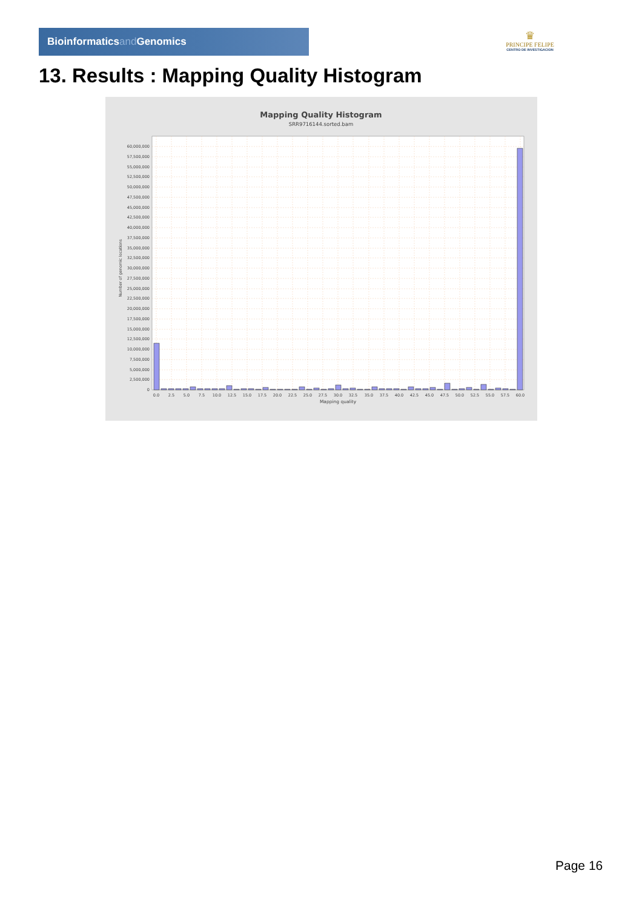Bioinformaticsand Genomics
♛
PRINCIPE FELIPE
CENTRO DE INVESTIGACION
13. Results : Mapping Quality Histogram
Mapping Quality Histogram
SRR9716144.sorted.bam
0
2,500,000
5,000,000
7,500,000
10,000,000
12,500,000
15,000,000
17,500,000
20,000,000
22,500,000
25,000,000
27,500,000
30,000,000
32,500,000
35,000,000
37,500,000
40,000,000
42,500,000
45,000,000
47,500,000
50,000,000
52,500,000
55,000,000
57,500,000
60,000,000
Number of genomic locations
0.0
2.5
5.0
7.5
10.0
12.5
15.0
17.5
20.0
22.5
25.0
27.5
30.0
32.5
35.0
37.5
40.0
42.5
45.0
47.5
50.0
52.5
55.0
57.5
60.0
Mapping quality
Page 16